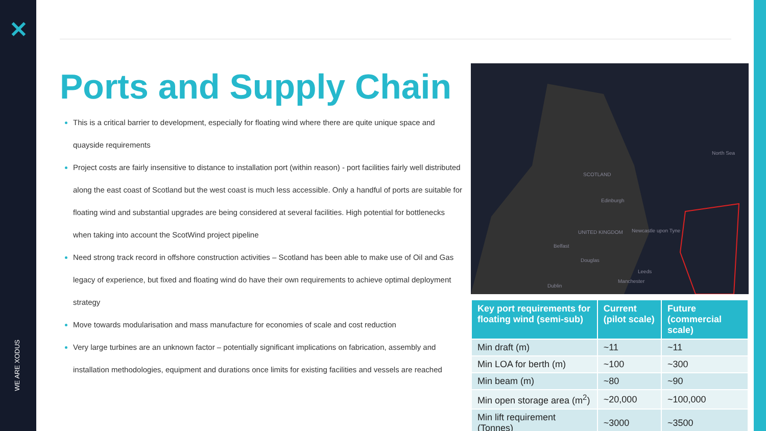✕
WE ARE XODUS
Ports and Supply Chain
This is a critical barrier to development, especially for floating wind where there are quite unique space and quayside requirements
Project costs are fairly insensitive to distance to installation port (within reason) - port facilities fairly well distributed along the east coast of Scotland but the west coast is much less accessible. Only a handful of ports are suitable for floating wind and substantial upgrades are being considered at several facilities. High potential for bottlenecks when taking into account the ScotWind project pipeline
Need strong track record in offshore construction activities – Scotland has been able to make use of Oil and Gas legacy of experience, but fixed and floating wind do have their own requirements to achieve optimal deployment strategy
Move towards modularisation and mass manufacture for economies of scale and cost reduction
Very large turbines are an unknown factor – potentially significant implications on fabrication, assembly and installation methodologies, equipment and durations once limits for existing facilities and vessels are reached
North Sea
SCOTLAND
Edinburgh
UNITED KINGDOM
Belfast
Newcastle upon Tyne
Douglas
Leeds
Manchester
Dublin
| Key port requirements for floating wind (semi-sub) | Current (pilot scale) | Future (commercial scale) |
| --- | --- | --- |
| Min draft (m) | ~11 | ~11 |
| Min LOA for berth (m) | ~100 | ~300 |
| Min beam (m) | ~80 | ~90 |
| Min open storage area (m<sup>2</sup>) | ~20,000 | ~100,000 |
| Min lift requirement (Tonnes) | ~3000 | ~3500 |